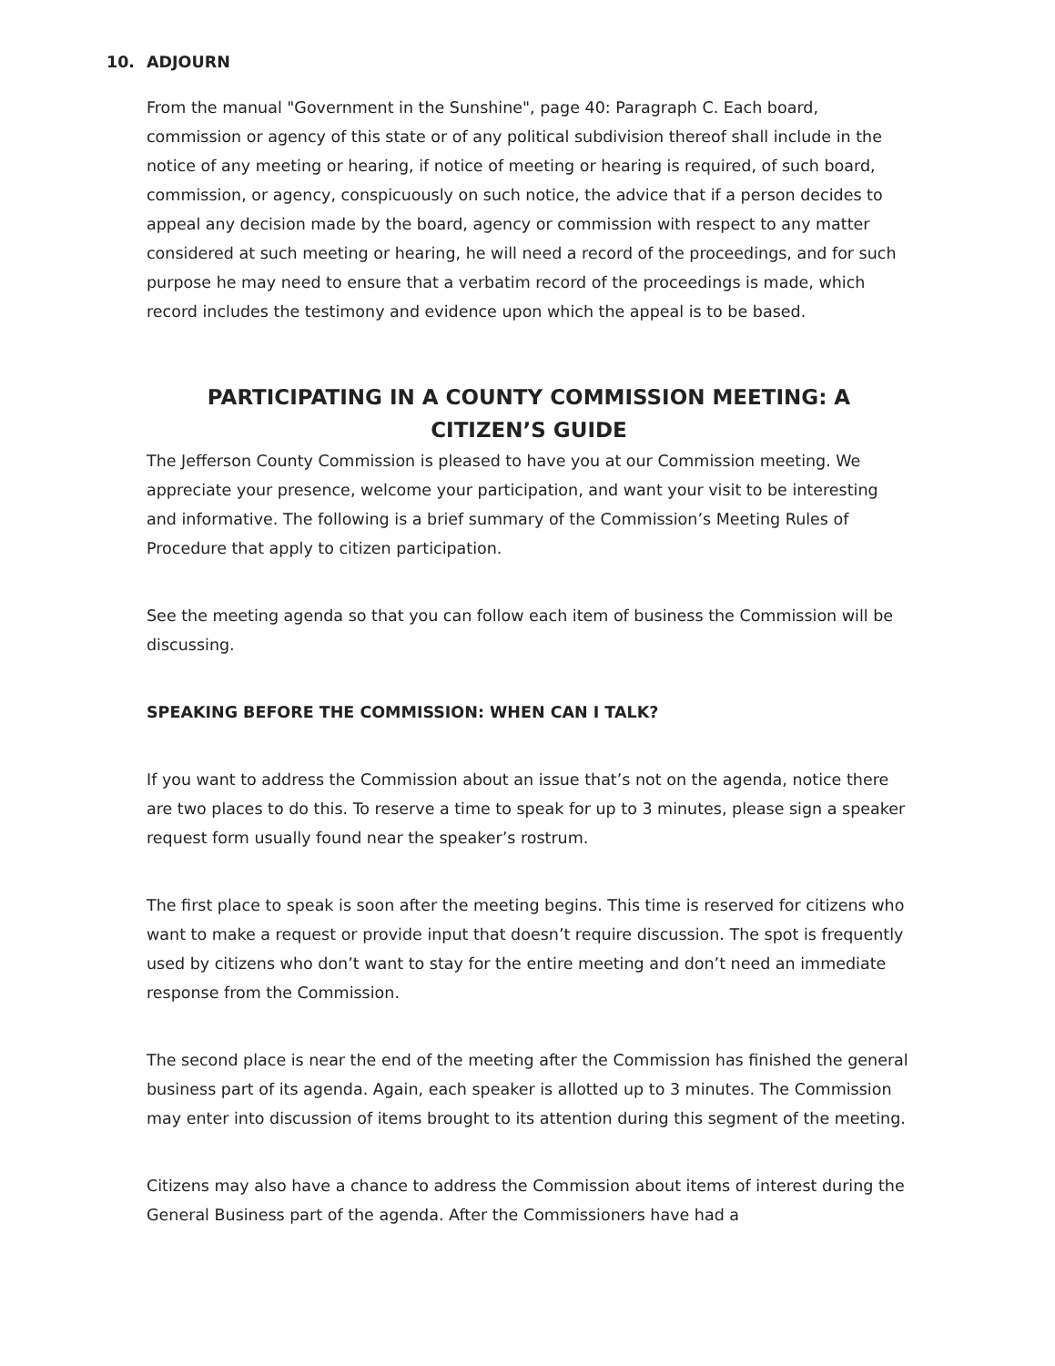10.
ADJOURN
From the manual "Government in the Sunshine", page 40: Paragraph C. Each board, commission or agency of this state or of any political subdivision thereof shall include in the notice of any meeting or hearing, if notice of meeting or hearing is required, of such board, commission, or agency, conspicuously on such notice, the advice that if a person decides to appeal any decision made by the board, agency or commission with respect to any matter considered at such meeting or hearing, he will need a record of the proceedings, and for such purpose he may need to ensure that a verbatim record of the proceedings is made, which record includes the testimony and evidence upon which the appeal is to be based.
PARTICIPATING IN A COUNTY COMMISSION MEETING: A CITIZEN’S GUIDE
The Jefferson County Commission is pleased to have you at our Commission meeting. We appreciate your presence, welcome your participation, and want your visit to be interesting and informative. The following is a brief summary of the Commission’s Meeting Rules of Procedure that apply to citizen participation.
See the meeting agenda so that you can follow each item of business the Commission will be discussing.
SPEAKING BEFORE THE COMMISSION: WHEN CAN I TALK?
If you want to address the Commission about an issue that’s not on the agenda, notice there are two places to do this. To reserve a time to speak for up to 3 minutes, please sign a speaker request form usually found near the speaker’s rostrum.
The first place to speak is soon after the meeting begins. This time is reserved for citizens who want to make a request or provide input that doesn’t require discussion. The spot is frequently used by citizens who don’t want to stay for the entire meeting and don’t need an immediate response from the Commission.
The second place is near the end of the meeting after the Commission has finished the general business part of its agenda. Again, each speaker is allotted up to 3 minutes. The Commission may enter into discussion of items brought to its attention during this segment of the meeting.
Citizens may also have a chance to address the Commission about items of interest during the General Business part of the agenda. After the Commissioners have had a